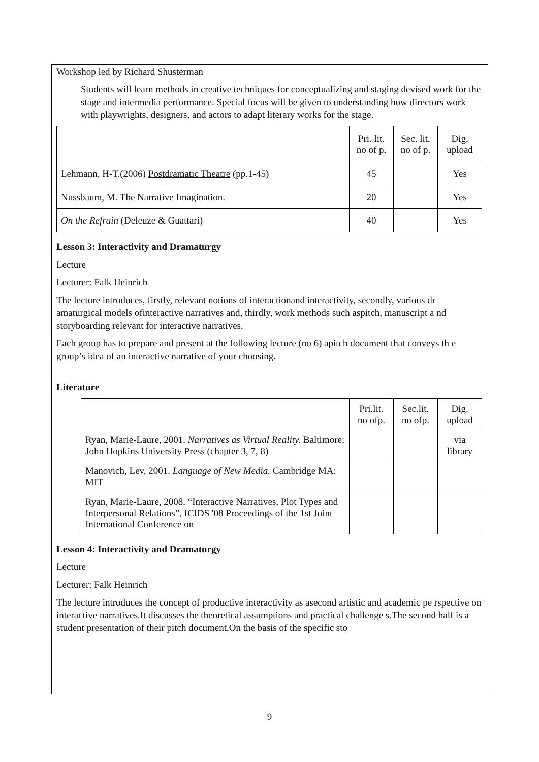Workshop led by Richard Shusterman
Students will learn methods in creative techniques for conceptualizing and staging devised work for the stage and intermedia performance. Special focus will be given to understanding how directors work with playwrights, designers, and actors to adapt literary works for the stage.
| | Pri. lit. no of p. | Sec. lit. no of p. | Dig. upload |
| --- | --- | --- | --- |
| Lehmann, H-T.(2006) Postdramatic Theatre (pp.1-45) | 45 | | Yes |
| Nussbaum, M. The Narrative Imagination. | 20 | | Yes |
| On the Refrain (Deleuze & Guattari) | 40 | | Yes |
Lesson 3: Interactivity and Dramaturgy
Lecture
Lecturer: Falk Heinrich
The lecture introduces, firstly, relevant notions of interactionand interactivity, secondly, various dr amaturgical models ofinteractive narratives and, thirdly, work methods such aspitch, manuscript a nd storyboarding relevant for interactive narratives.
Each group has to prepare and present at the following lecture (no 6) apitch document that conveys th e group’s idea of an interactive narrative of your choosing.
Literature
| | Pri.lit. no ofp. | Sec.lit. no ofp. | Dig. upload |
| --- | --- | --- | --- |
| Ryan, Marie-Laure, 2001. Narratives as Virtual Reality. Baltimore: John Hopkins University Press (chapter 3, 7, 8) | | | via library |
| Manovich, Lev, 2001. Language of New Media. Cambridge MA: MIT | | | |
| Ryan, Marie-Laure, 2008. “Interactive Narratives, Plot Types and Interpersonal Relations”, ICIDS '08 Proceedings of the 1st Joint International Conference on | | | |
Lesson 4: Interactivity and Dramaturgy
Lecture
Lecturer: Falk Heinrich
The lecture introduces the concept of productive interactivity as asecond artistic and academic pe rspective on interactive narratives.It discusses the theoretical assumptions and practical challenge s.The second half is a student presentation of their pitch document.On the basis of the specific sto
9